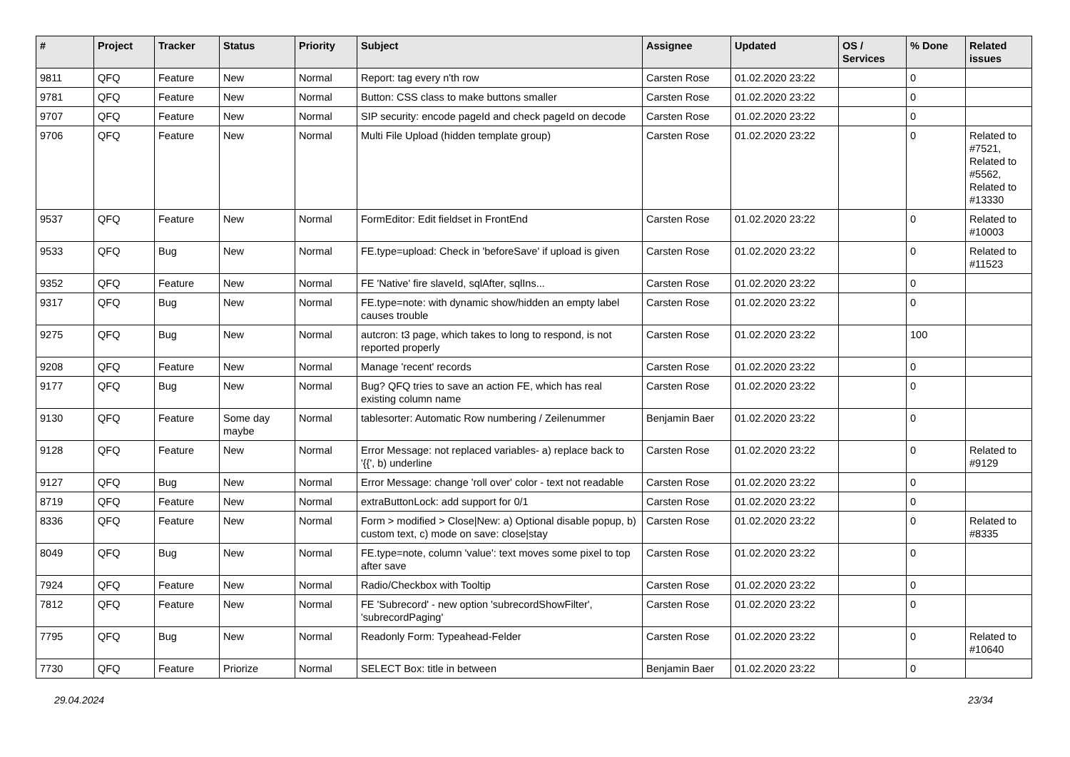| # | Project | Tracker | Status | Priority | Subject | Assignee | Updated | OS / Services | % Done | Related issues |
| --- | --- | --- | --- | --- | --- | --- | --- | --- | --- | --- |
| 9811 | QFQ | Feature | New | Normal | Report: tag every n'th row | Carsten Rose | 01.02.2020 23:22 | | 0 | |
| 9781 | QFQ | Feature | New | Normal | Button: CSS class to make buttons smaller | Carsten Rose | 01.02.2020 23:22 | | 0 | |
| 9707 | QFQ | Feature | New | Normal | SIP security: encode pageId and check pageId on decode | Carsten Rose | 01.02.2020 23:22 | | 0 | |
| 9706 | QFQ | Feature | New | Normal | Multi File Upload (hidden template group) | Carsten Rose | 01.02.2020 23:22 | | 0 | Related to #7521, Related to #5562, Related to #13330 |
| 9537 | QFQ | Feature | New | Normal | FormEditor: Edit fieldset in FrontEnd | Carsten Rose | 01.02.2020 23:22 | | 0 | Related to #10003 |
| 9533 | QFQ | Bug | New | Normal | FE.type=upload: Check in 'beforeSave' if upload is given | Carsten Rose | 01.02.2020 23:22 | | 0 | Related to #11523 |
| 9352 | QFQ | Feature | New | Normal | FE 'Native' fire slaveId, sqlAfter, sqlIns... | Carsten Rose | 01.02.2020 23:22 | | 0 | |
| 9317 | QFQ | Bug | New | Normal | FE.type=note: with dynamic show/hidden an empty label causes trouble | Carsten Rose | 01.02.2020 23:22 | | 0 | |
| 9275 | QFQ | Bug | New | Normal | autcron: t3 page, which takes to long to respond, is not reported properly | Carsten Rose | 01.02.2020 23:22 | | 100 | |
| 9208 | QFQ | Feature | New | Normal | Manage 'recent' records | Carsten Rose | 01.02.2020 23:22 | | 0 | |
| 9177 | QFQ | Bug | New | Normal | Bug? QFQ tries to save an action FE, which has real existing column name | Carsten Rose | 01.02.2020 23:22 | | 0 | |
| 9130 | QFQ | Feature | Some day maybe | Normal | tablesorter: Automatic Row numbering / Zeilenummer | Benjamin Baer | 01.02.2020 23:22 | | 0 | |
| 9128 | QFQ | Feature | New | Normal | Error Message: not replaced variables- a) replace back to '{{', b) underline | Carsten Rose | 01.02.2020 23:22 | | 0 | Related to #9129 |
| 9127 | QFQ | Bug | New | Normal | Error Message: change 'roll over' color - text not readable | Carsten Rose | 01.02.2020 23:22 | | 0 | |
| 8719 | QFQ | Feature | New | Normal | extraButtonLock: add support for 0/1 | Carsten Rose | 01.02.2020 23:22 | | 0 | |
| 8336 | QFQ | Feature | New | Normal | Form > modified > Close/New: a) Optional disable popup, b) custom text, c) mode on save: close/stay | Carsten Rose | 01.02.2020 23:22 | | 0 | Related to #8335 |
| 8049 | QFQ | Bug | New | Normal | FE.type=note, column 'value': text moves some pixel to top after save | Carsten Rose | 01.02.2020 23:22 | | 0 | |
| 7924 | QFQ | Feature | New | Normal | Radio/Checkbox with Tooltip | Carsten Rose | 01.02.2020 23:22 | | 0 | |
| 7812 | QFQ | Feature | New | Normal | FE 'Subrecord' - new option 'subrecordShowFilter', 'subrecordPaging' | Carsten Rose | 01.02.2020 23:22 | | 0 | |
| 7795 | QFQ | Bug | New | Normal | Readonly Form: Typeahead-Felder | Carsten Rose | 01.02.2020 23:22 | | 0 | Related to #10640 |
| 7730 | QFQ | Feature | Priorize | Normal | SELECT Box: title in between | Benjamin Baer | 01.02.2020 23:22 | | 0 | |
29.04.2024 23/34